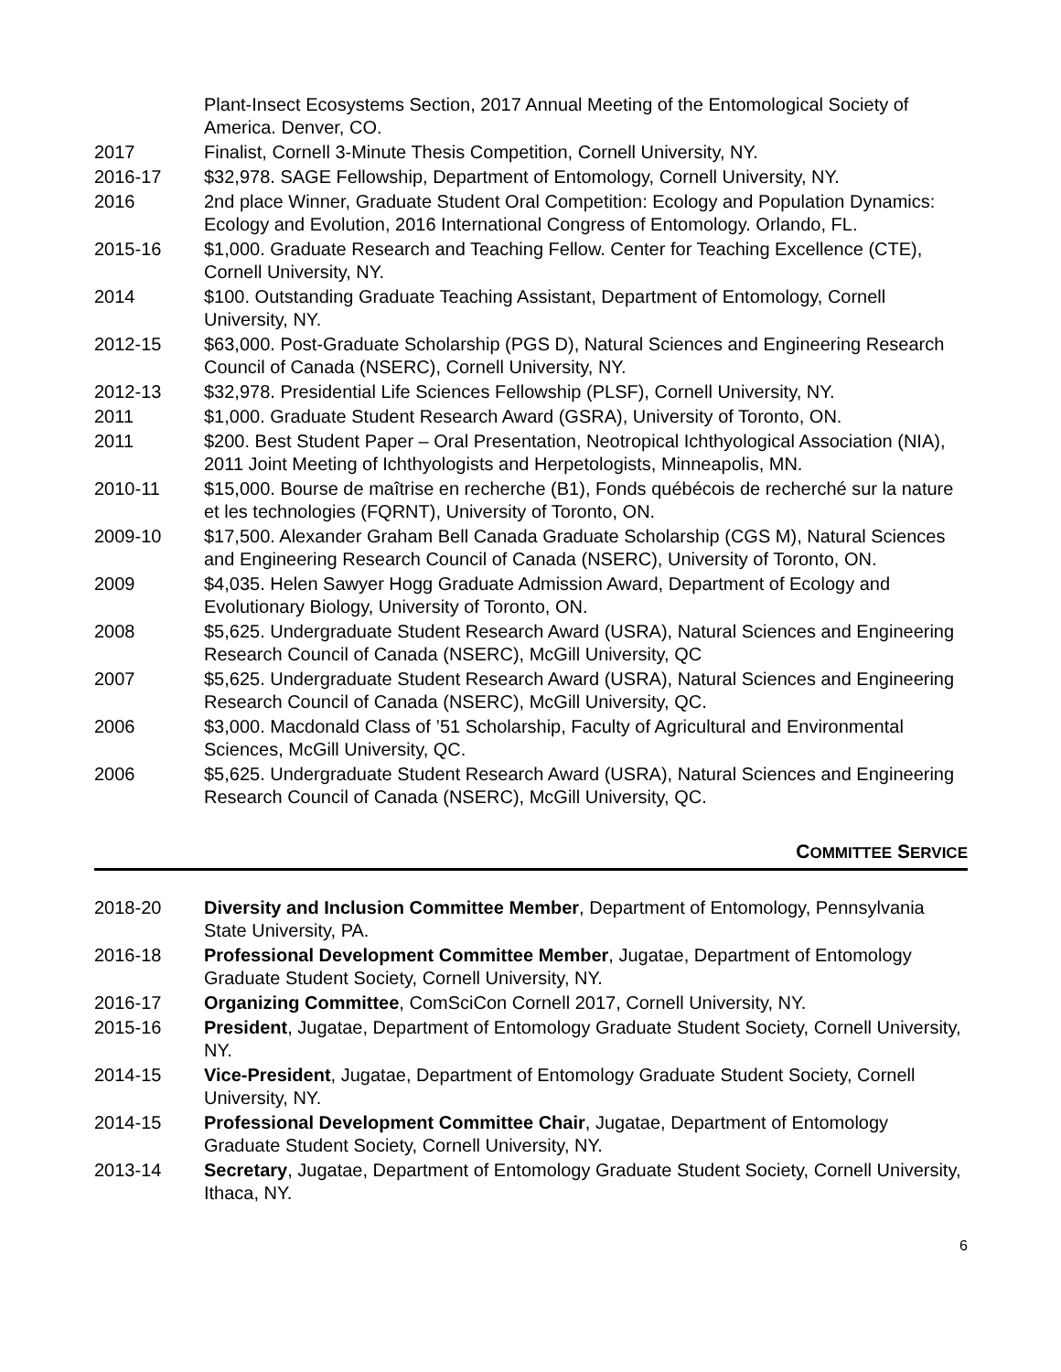Plant-Insect Ecosystems Section, 2017 Annual Meeting of the Entomological Society of America. Denver, CO.
2017 Finalist, Cornell 3-Minute Thesis Competition, Cornell University, NY.
2016-17 $32,978. SAGE Fellowship, Department of Entomology, Cornell University, NY.
2016 2nd place Winner, Graduate Student Oral Competition: Ecology and Population Dynamics: Ecology and Evolution, 2016 International Congress of Entomology. Orlando, FL.
2015-16 $1,000. Graduate Research and Teaching Fellow. Center for Teaching Excellence (CTE), Cornell University, NY.
2014 $100. Outstanding Graduate Teaching Assistant, Department of Entomology, Cornell University, NY.
2012-15 $63,000. Post-Graduate Scholarship (PGS D), Natural Sciences and Engineering Research Council of Canada (NSERC), Cornell University, NY.
2012-13 $32,978. Presidential Life Sciences Fellowship (PLSF), Cornell University, NY.
2011 $1,000. Graduate Student Research Award (GSRA), University of Toronto, ON.
2011 $200. Best Student Paper – Oral Presentation, Neotropical Ichthyological Association (NIA), 2011 Joint Meeting of Ichthyologists and Herpetologists, Minneapolis, MN.
2010-11 $15,000. Bourse de maîtrise en recherche (B1), Fonds québécois de recherché sur la nature et les technologies (FQRNT), University of Toronto, ON.
2009-10 $17,500. Alexander Graham Bell Canada Graduate Scholarship (CGS M), Natural Sciences and Engineering Research Council of Canada (NSERC), University of Toronto, ON.
2009 $4,035. Helen Sawyer Hogg Graduate Admission Award, Department of Ecology and Evolutionary Biology, University of Toronto, ON.
2008 $5,625. Undergraduate Student Research Award (USRA), Natural Sciences and Engineering Research Council of Canada (NSERC), McGill University, QC
2007 $5,625. Undergraduate Student Research Award (USRA), Natural Sciences and Engineering Research Council of Canada (NSERC), McGill University, QC.
2006 $3,000. Macdonald Class of ’51 Scholarship, Faculty of Agricultural and Environmental Sciences, McGill University, QC.
2006 $5,625. Undergraduate Student Research Award (USRA), Natural Sciences and Engineering Research Council of Canada (NSERC), McGill University, QC.
COMMITTEE SERVICE
2018-20 Diversity and Inclusion Committee Member, Department of Entomology, Pennsylvania State University, PA.
2016-18 Professional Development Committee Member, Jugatae, Department of Entomology Graduate Student Society, Cornell University, NY.
2016-17 Organizing Committee, ComSciCon Cornell 2017, Cornell University, NY.
2015-16 President, Jugatae, Department of Entomology Graduate Student Society, Cornell University, NY.
2014-15 Vice-President, Jugatae, Department of Entomology Graduate Student Society, Cornell University, NY.
2014-15 Professional Development Committee Chair, Jugatae, Department of Entomology Graduate Student Society, Cornell University, NY.
2013-14 Secretary, Jugatae, Department of Entomology Graduate Student Society, Cornell University, Ithaca, NY.
6